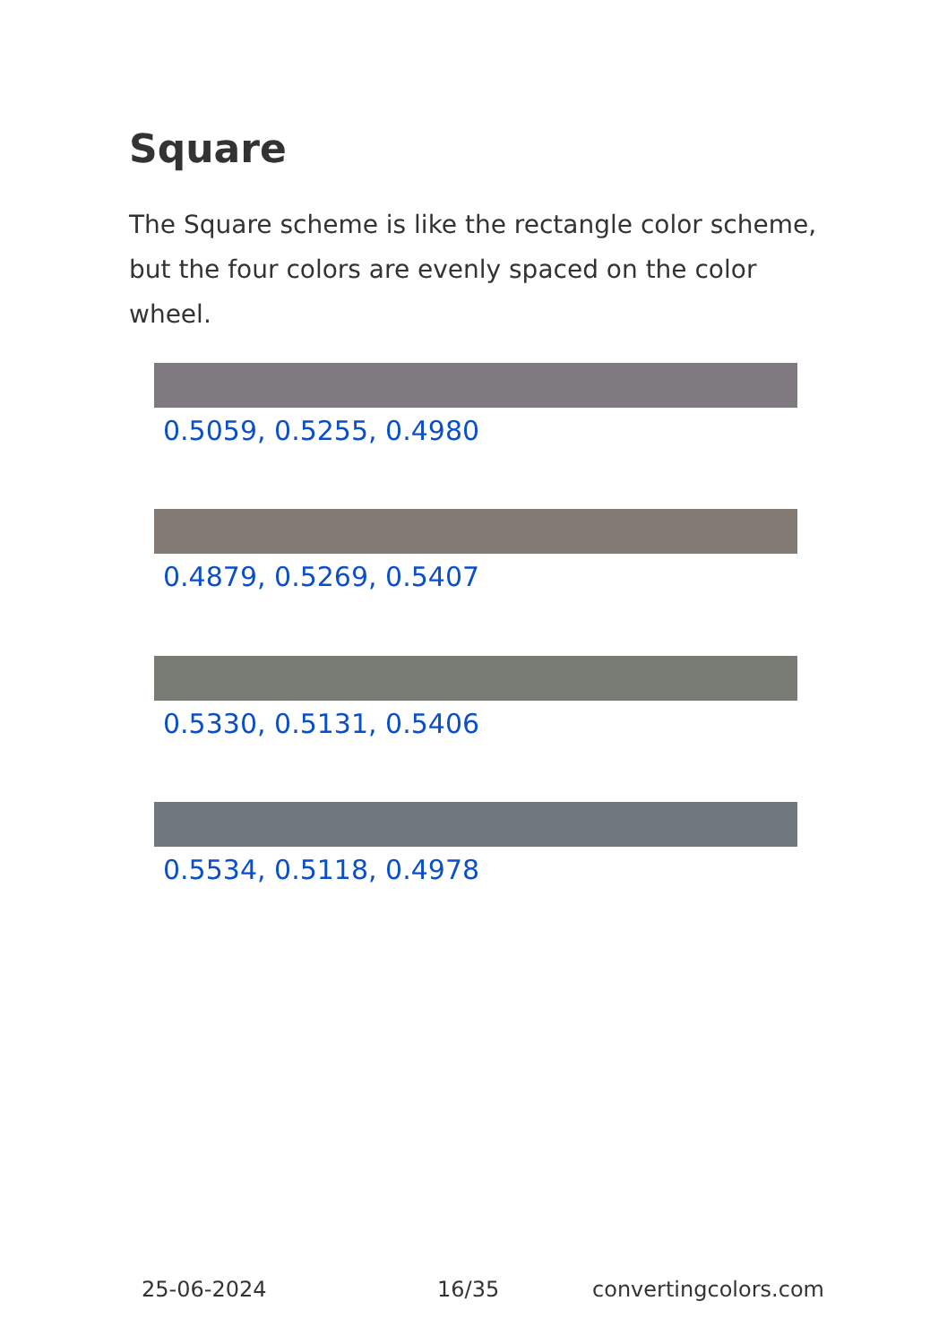Square
The Square scheme is like the rectangle color scheme, but the four colors are evenly spaced on the color wheel.
0.5059, 0.5255, 0.4980
0.4879, 0.5269, 0.5407
0.5330, 0.5131, 0.5406
0.5534, 0.5118, 0.4978
25-06-2024 16/35 convertingcolors.com